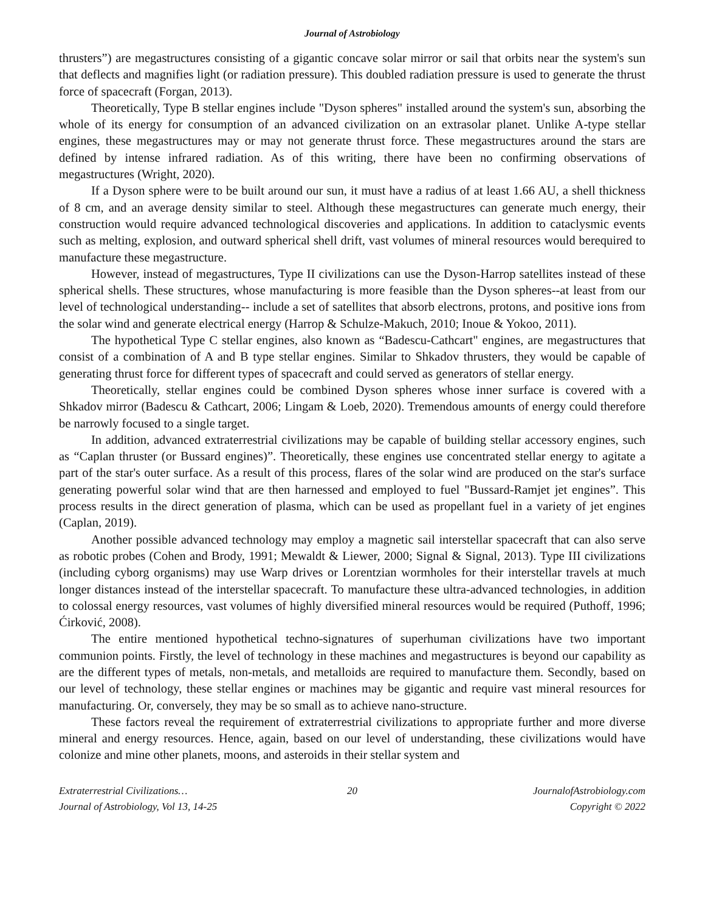Journal of Astrobiology
thrusters”) are megastructures consisting of a gigantic concave solar mirror or sail that orbits near the system's sun that deflects and magnifies light (or radiation pressure). This doubled radiation pressure is used to generate the thrust force of spacecraft (Forgan, 2013).
Theoretically, Type B stellar engines include "Dyson spheres" installed around the system's sun, absorbing the whole of its energy for consumption of an advanced civilization on an extrasolar planet. Unlike A-type stellar engines, these megastructures may or may not generate thrust force. These megastructures around the stars are defined by intense infrared radiation. As of this writing, there have been no confirming observations of megastructures (Wright, 2020).
If a Dyson sphere were to be built around our sun, it must have a radius of at least 1.66 AU, a shell thickness of 8 cm, and an average density similar to steel. Although these megastructures can generate much energy, their construction would require advanced technological discoveries and applications. In addition to cataclysmic events such as melting, explosion, and outward spherical shell drift, vast volumes of mineral resources would berequired to manufacture these megastructure.
However, instead of megastructures, Type II civilizations can use the Dyson-Harrop satellites instead of these spherical shells. These structures, whose manufacturing is more feasible than the Dyson spheres--at least from our level of technological understanding-- include a set of satellites that absorb electrons, protons, and positive ions from the solar wind and generate electrical energy (Harrop & Schulze-Makuch, 2010; Inoue & Yokoo, 2011).
The hypothetical Type C stellar engines, also known as “Badescu-Cathcart" engines, are megastructures that consist of a combination of A and B type stellar engines. Similar to Shkadov thrusters, they would be capable of generating thrust force for different types of spacecraft and could served as generators of stellar energy.
Theoretically, stellar engines could be combined Dyson spheres whose inner surface is covered with a Shkadov mirror (Badescu & Cathcart, 2006; Lingam & Loeb, 2020). Tremendous amounts of energy could therefore be narrowly focused to a single target.
In addition, advanced extraterrestrial civilizations may be capable of building stellar accessory engines, such as “Caplan thruster (or Bussard engines)”. Theoretically, these engines use concentrated stellar energy to agitate a part of the star's outer surface. As a result of this process, flares of the solar wind are produced on the star's surface generating powerful solar wind that are then harnessed and employed to fuel "Bussard-Ramjet jet engines”. This process results in the direct generation of plasma, which can be used as propellant fuel in a variety of jet engines (Caplan, 2019).
Another possible advanced technology may employ a magnetic sail interstellar spacecraft that can also serve as robotic probes (Cohen and Brody, 1991; Mewaldt & Liewer, 2000; Signal & Signal, 2013). Type III civilizations (including cyborg organisms) may use Warp drives or Lorentzian wormholes for their interstellar travels at much longer distances instead of the interstellar spacecraft. To manufacture these ultra-advanced technologies, in addition to colossal energy resources, vast volumes of highly diversified mineral resources would be required (Puthoff, 1996; Ćirković, 2008).
The entire mentioned hypothetical techno-signatures of superhuman civilizations have two important communion points. Firstly, the level of technology in these machines and megastructures is beyond our capability as are the different types of metals, non-metals, and metalloids are required to manufacture them. Secondly, based on our level of technology, these stellar engines or machines may be gigantic and require vast mineral resources for manufacturing. Or, conversely, they may be so small as to achieve nano-structure.
These factors reveal the requirement of extraterrestrial civilizations to appropriate further and more diverse mineral and energy resources. Hence, again, based on our level of understanding, these civilizations would have colonize and mine other planets, moons, and asteroids in their stellar system and
Extraterrestrial Civilizations…
Journal of Astrobiology, Vol 13, 14-25
20 JournalofAstrobiology.com
Copyright © 2022